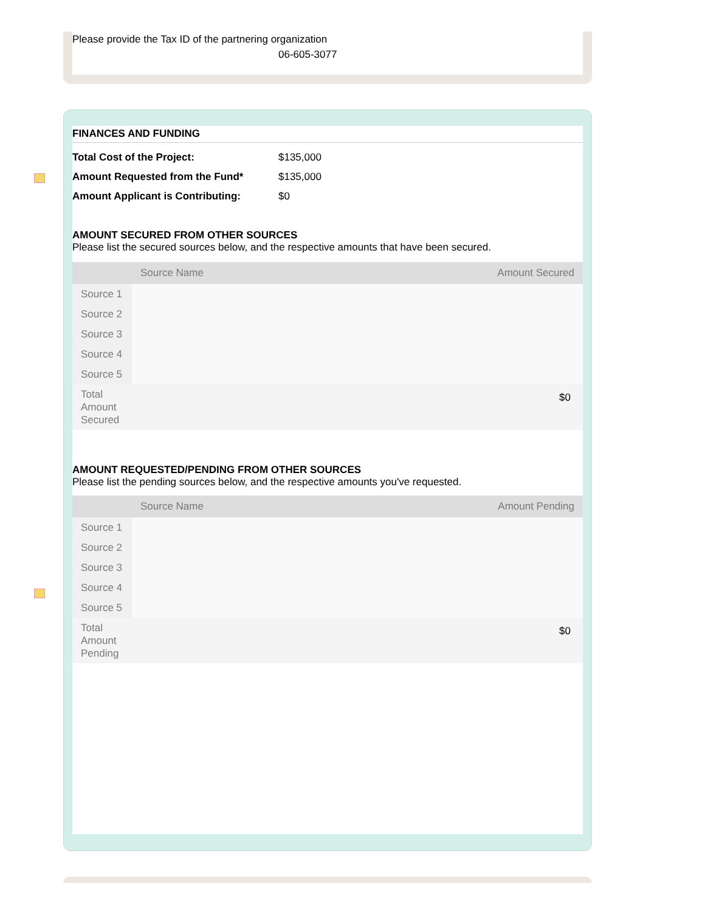Please provide the Tax ID of the partnering organization
06-605-3077
FINANCES AND FUNDING
| Total Cost of the Project: | $135,000 |
| Amount Requested from the Fund* | $135,000 |
| Amount Applicant is Contributing: | $0 |
AMOUNT SECURED FROM OTHER SOURCES
Please list the secured sources below, and the respective amounts that have been secured.
| | Source Name | Amount Secured |
| --- | --- | --- |
| Source 1 | | |
| Source 2 | | |
| Source 3 | | |
| Source 4 | | |
| Source 5 | | |
| Total Amount Secured | | $0 |
AMOUNT REQUESTED/PENDING FROM OTHER SOURCES
Please list the pending sources below, and the respective amounts you've requested.
| | Source Name | Amount Pending |
| --- | --- | --- |
| Source 1 | | |
| Source 2 | | |
| Source 3 | | |
| Source 4 | | |
| Source 5 | | |
| Total Amount Pending | | $0 |